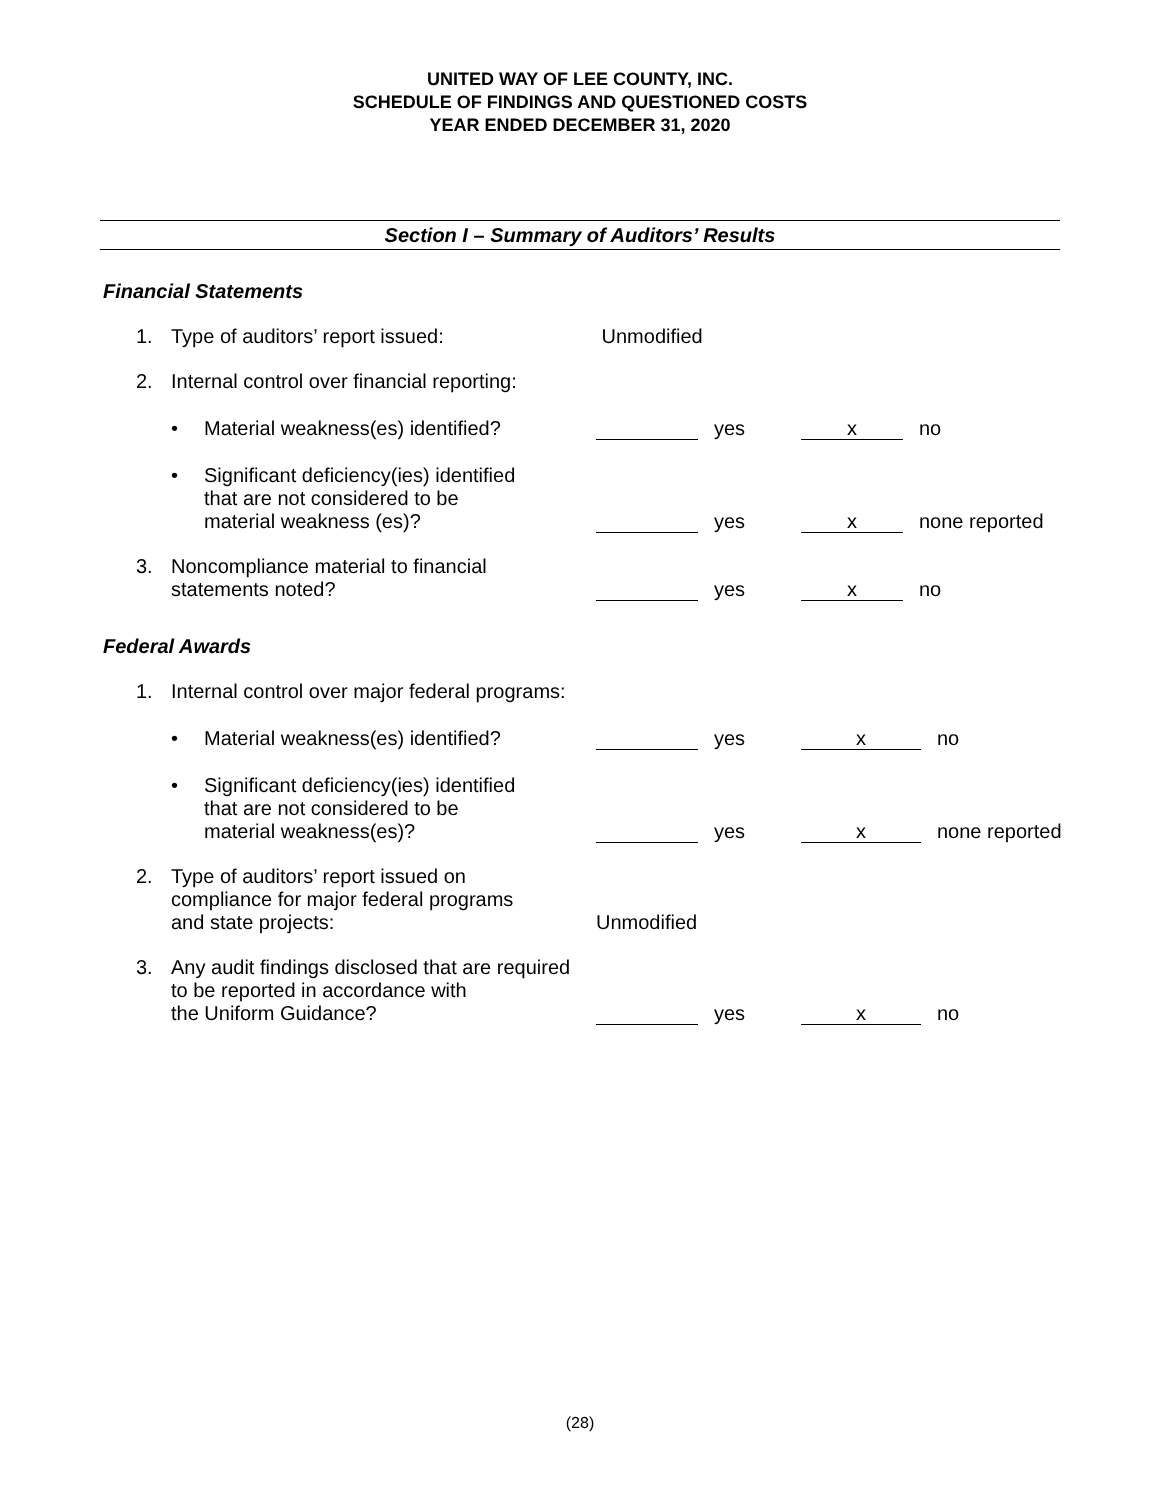UNITED WAY OF LEE COUNTY, INC.
SCHEDULE OF FINDINGS AND QUESTIONED COSTS
YEAR ENDED DECEMBER 31, 2020
Section I – Summary of Auditors’ Results
Financial Statements
1. Type of auditors’ report issued: Unmodified
2. Internal control over financial reporting:
• Material weakness(es) identified?
yes
x no
• Significant deficiency(ies) identified
that are not considered to be
material weakness (es)?
yes
x none reported
3. Noncompliance material to financial
statements noted?
yes
x no
Federal Awards
1. Internal control over major federal programs:
• Material weakness(es) identified?
yes
x no
• Significant deficiency(ies) identified
that are not considered to be
material weakness(es)?
yes
x none reported
2. Type of auditors’ report issued on
compliance for major federal programs
and state projects:
Unmodified
3. Any audit findings disclosed that are required
to be reported in accordance with
the Uniform Guidance?
yes
x no
(28)